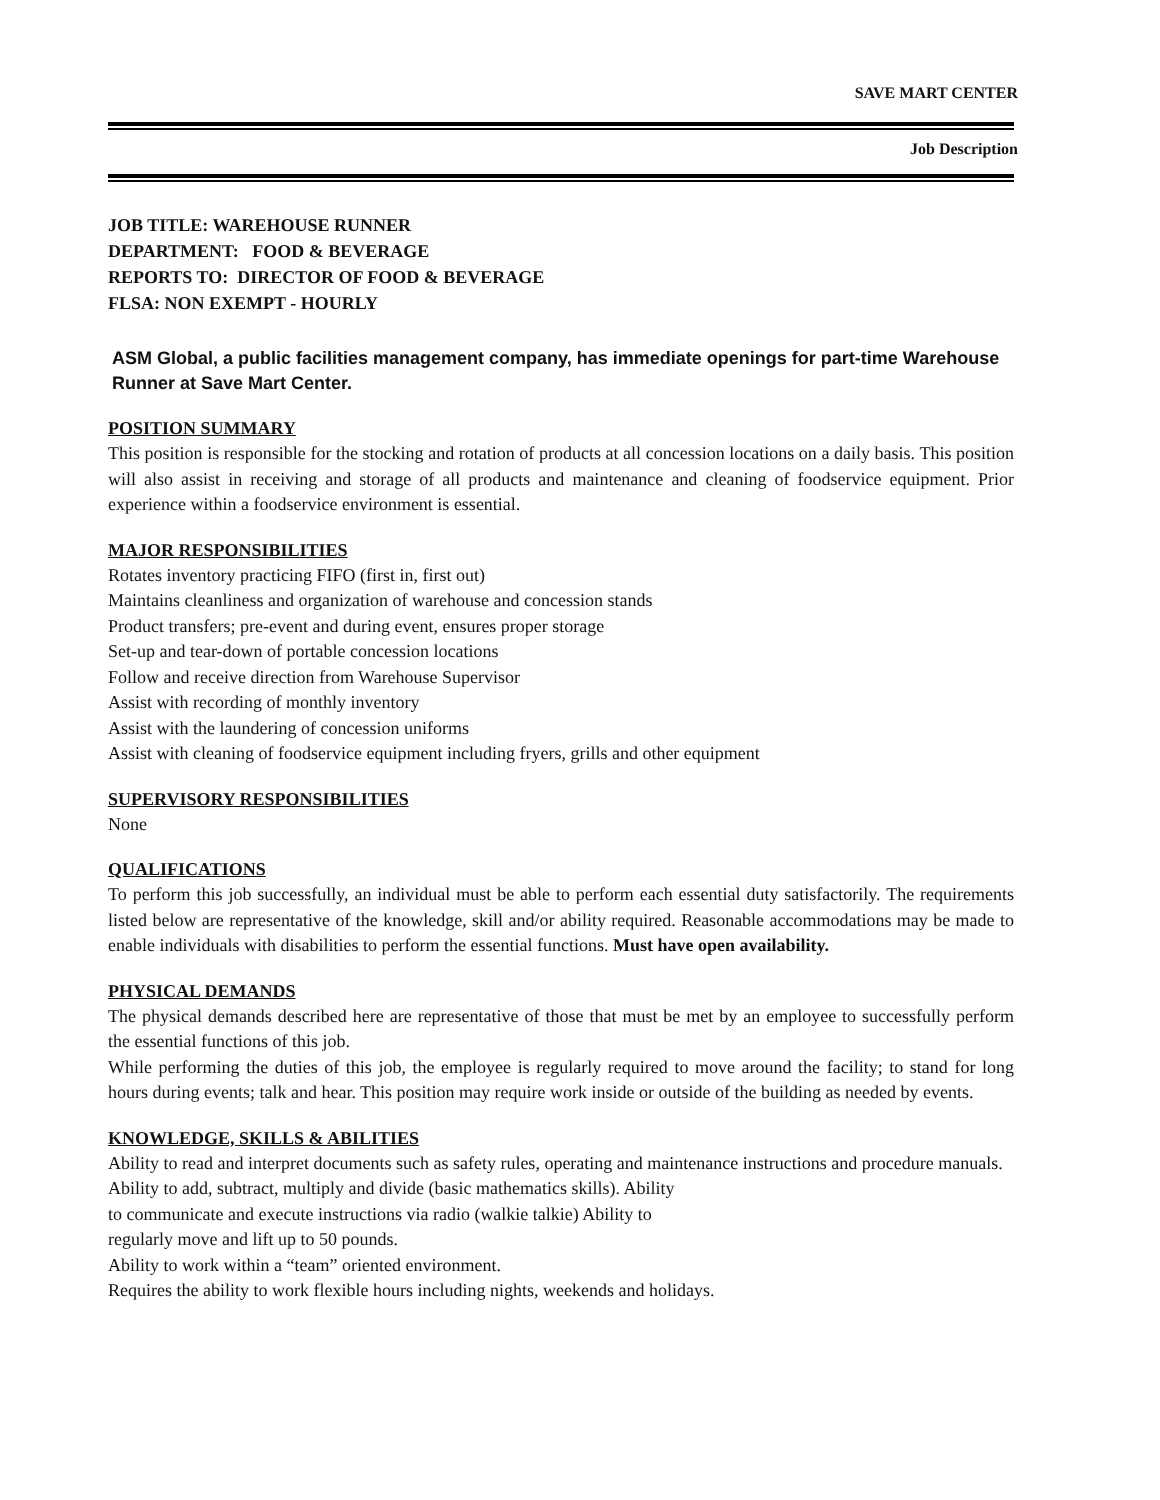SAVE MART CENTER
Job Description
JOB TITLE: WAREHOUSE RUNNER
DEPARTMENT: FOOD & BEVERAGE
REPORTS TO: DIRECTOR OF FOOD & BEVERAGE
FLSA: NON EXEMPT - HOURLY
ASM Global, a public facilities management company, has immediate openings for part-time Warehouse Runner at Save Mart Center.
POSITION SUMMARY
This position is responsible for the stocking and rotation of products at all concession locations on a daily basis. This position will also assist in receiving and storage of all products and maintenance and cleaning of foodservice equipment. Prior experience within a foodservice environment is essential.
MAJOR RESPONSIBILITIES
Rotates inventory practicing FIFO (first in, first out)
Maintains cleanliness and organization of warehouse and concession stands
Product transfers; pre-event and during event, ensures proper storage
Set-up and tear-down of portable concession locations
Follow and receive direction from Warehouse Supervisor
Assist with recording of monthly inventory
Assist with the laundering of concession uniforms
Assist with cleaning of foodservice equipment including fryers, grills and other equipment
SUPERVISORY RESPONSIBILITIES
None
QUALIFICATIONS
To perform this job successfully, an individual must be able to perform each essential duty satisfactorily. The requirements listed below are representative of the knowledge, skill and/or ability required. Reasonable accommodations may be made to enable individuals with disabilities to perform the essential functions. Must have open availability.
PHYSICAL DEMANDS
The physical demands described here are representative of those that must be met by an employee to successfully perform the essential functions of this job.
While performing the duties of this job, the employee is regularly required to move around the facility; to stand for long hours during events; talk and hear. This position may require work inside or outside of the building as needed by events.
KNOWLEDGE, SKILLS & ABILITIES
Ability to read and interpret documents such as safety rules, operating and maintenance instructions and procedure manuals.
Ability to add, subtract, multiply and divide (basic mathematics skills). Ability
to communicate and execute instructions via radio (walkie talkie) Ability to
regularly move and lift up to 50 pounds.
Ability to work within a “team” oriented environment.
Requires the ability to work flexible hours including nights, weekends and holidays.